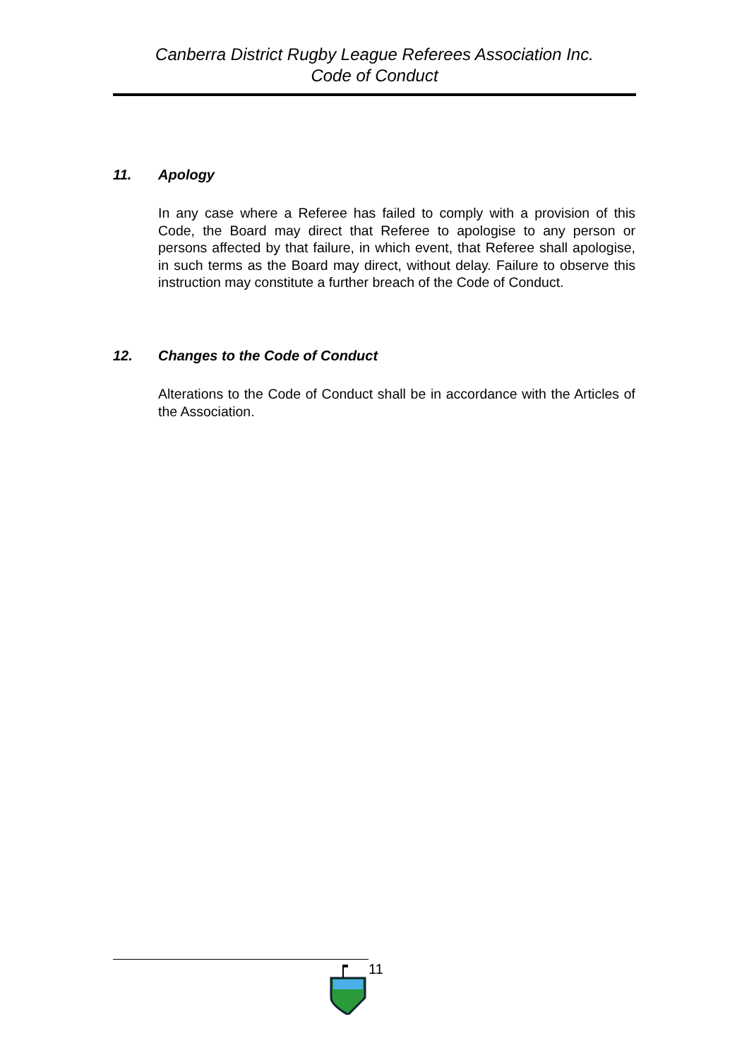Canberra District Rugby League Referees Association Inc.
Code of Conduct
11. Apology
In any case where a Referee has failed to comply with a provision of this Code, the Board may direct that Referee to apologise to any person or persons affected by that failure, in which event, that Referee shall apologise, in such terms as the Board may direct, without delay. Failure to observe this instruction may constitute a further breach of the Code of Conduct.
12. Changes to the Code of Conduct
Alterations to the Code of Conduct shall be in accordance with the Articles of the Association.
11